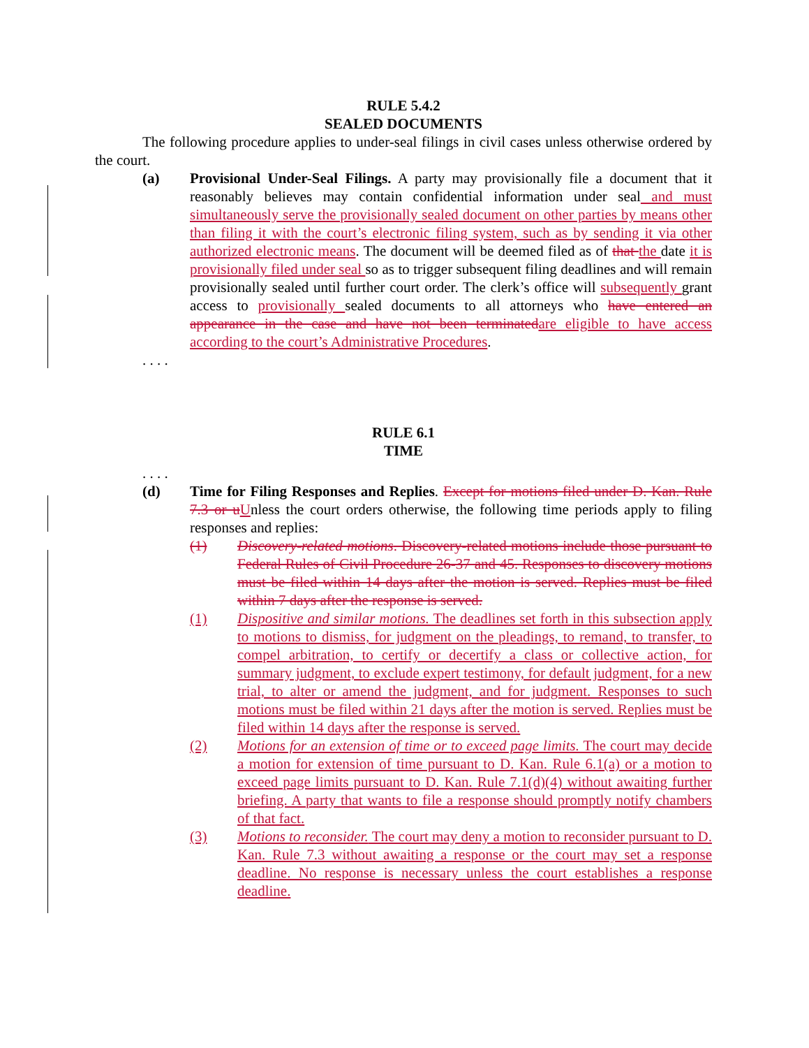RULE 5.4.2
SEALED DOCUMENTS
The following procedure applies to under-seal filings in civil cases unless otherwise ordered by the court.
(a) Provisional Under-Seal Filings. A party may provisionally file a document that it reasonably believes may contain confidential information under seal and must simultaneously serve the provisionally sealed document on other parties by means other than filing it with the court’s electronic filing system, such as by sending it via other authorized electronic means. The document will be deemed filed as of that the date it is provisionally filed under seal so as to trigger subsequent filing deadlines and will remain provisionally sealed until further court order. The clerk’s office will subsequently grant access to provisionally sealed documents to all attorneys who have entered an appearance in the case and have not been terminated are eligible to have access according to the court’s Administrative Procedures.
. . . .
RULE 6.1
TIME
. . . .
(d) Time for Filing Responses and Replies. Except for motions filed under D. Kan. Rule 7.3 or u Unless the court orders otherwise, the following time periods apply to filing responses and replies:
(1) Discovery-related motions. Discovery-related motions include those pursuant to Federal Rules of Civil Procedure 26-37 and 45. Responses to discovery motions must be filed within 14 days after the motion is served. Replies must be filed within 7 days after the response is served.
(1) Dispositive and similar motions. The deadlines set forth in this subsection apply to motions to dismiss, for judgment on the pleadings, to remand, to transfer, to compel arbitration, to certify or decertify a class or collective action, for summary judgment, to exclude expert testimony, for default judgment, for a new trial, to alter or amend the judgment, and for judgment. Responses to such motions must be filed within 21 days after the motion is served. Replies must be filed within 14 days after the response is served.
(2) Motions for an extension of time or to exceed page limits. The court may decide a motion for extension of time pursuant to D. Kan. Rule 6.1(a) or a motion to exceed page limits pursuant to D. Kan. Rule 7.1(d)(4) without awaiting further briefing. A party that wants to file a response should promptly notify chambers of that fact.
(3) Motions to reconsider. The court may deny a motion to reconsider pursuant to D. Kan. Rule 7.3 without awaiting a response or the court may set a response deadline. No response is necessary unless the court establishes a response deadline.